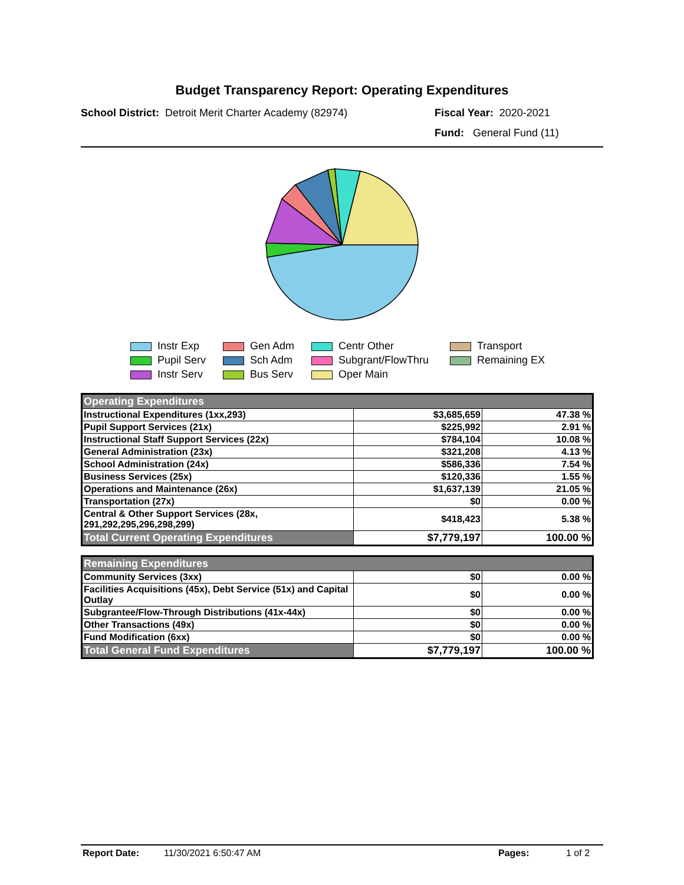Budget Transparency Report: Operating Expenditures
School District: Detroit Merit Charter Academy (82974) Fiscal Year: 2020-2021
Fund: General Fund (11)
Instr Exp
Gen Adm
Centr Other
Transport
Pupil Serv
Sch Adm
Subgrant/FlowThru
Remaining EX
Instr Serv
Bus Serv
Oper Main
| Operating Expenditures | | |
| --- | --- | --- |
| Instructional Expenditures (1xx,293) | $3,685,659 | 47.38 % |
| Pupil Support Services (21x) | $225,992 | 2.91 % |
| Instructional Staff Support Services (22x) | $784,104 | 10.08 % |
| General Administration (23x) | $321,208 | 4.13 % |
| School Administration (24x) | $586,336 | 7.54 % |
| Business Services (25x) | $120,336 | 1.55 % |
| Operations and Maintenance (26x) | $1,637,139 | 21.05 % |
| Transportation (27x) | $0 | 0.00 % |
| Central & Other Support Services (28x, 291,292,295,296,298,299) | $418,423 | 5.38 % |
| Total Current Operating Expenditures | $7,779,197 | 100.00 % |
| Remaining Expenditures | | |
| --- | --- | --- |
| Community Services (3xx) | $0 | 0.00 % |
| Facilities Acquisitions (45x), Debt Service (51x) and Capital Outlay | $0 | 0.00 % |
| Subgrantee/Flow-Through Distributions (41x-44x) | $0 | 0.00 % |
| Other Transactions (49x) | $0 | 0.00 % |
| Fund Modification (6xx) | $0 | 0.00 % |
| Total General Fund Expenditures | $7,779,197 | 100.00 % |
Report Date: 11/30/2021 6:50:47 AM Pages: 1 of 2